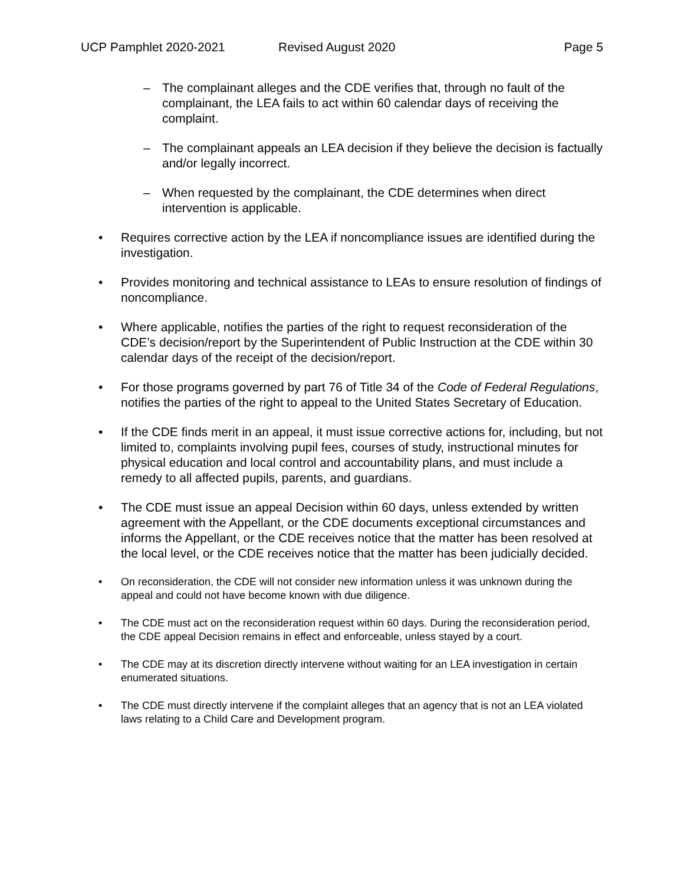UCP Pamphlet 2020-2021 Revised August 2020 Page 5
– The complainant alleges and the CDE verifies that, through no fault of the complainant, the LEA fails to act within 60 calendar days of receiving the complaint.
– The complainant appeals an LEA decision if they believe the decision is factually and/or legally incorrect.
– When requested by the complainant, the CDE determines when direct intervention is applicable.
• Requires corrective action by the LEA if noncompliance issues are identified during the investigation.
• Provides monitoring and technical assistance to LEAs to ensure resolution of findings of noncompliance.
• Where applicable, notifies the parties of the right to request reconsideration of the CDE’s decision/report by the Superintendent of Public Instruction at the CDE within 30 calendar days of the receipt of the decision/report.
• For those programs governed by part 76 of Title 34 of the Code of Federal Regulations, notifies the parties of the right to appeal to the United States Secretary of Education.
• If the CDE finds merit in an appeal, it must issue corrective actions for, including, but not limited to, complaints involving pupil fees, courses of study, instructional minutes for physical education and local control and accountability plans, and must include a remedy to all affected pupils, parents, and guardians.
• The CDE must issue an appeal Decision within 60 days, unless extended by written agreement with the Appellant, or the CDE documents exceptional circumstances and informs the Appellant, or the CDE receives notice that the matter has been resolved at the local level, or the CDE receives notice that the matter has been judicially decided.
• On reconsideration, the CDE will not consider new information unless it was unknown during the appeal and could not have become known with due diligence.
• The CDE must act on the reconsideration request within 60 days. During the reconsideration period, the CDE appeal Decision remains in effect and enforceable, unless stayed by a court.
• The CDE may at its discretion directly intervene without waiting for an LEA investigation in certain enumerated situations.
• The CDE must directly intervene if the complaint alleges that an agency that is not an LEA violated laws relating to a Child Care and Development program.